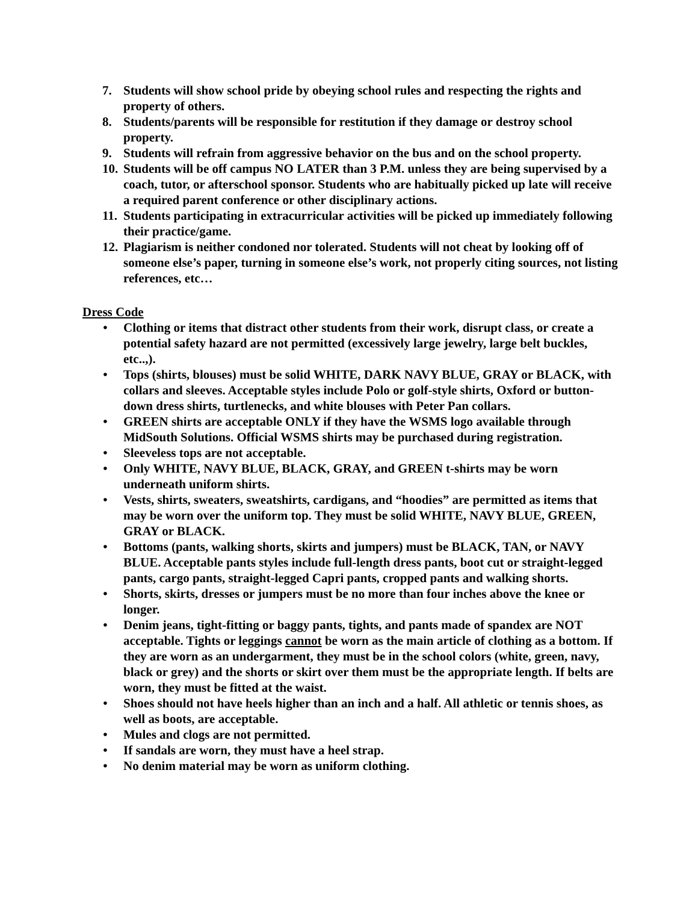7. Students will show school pride by obeying school rules and respecting the rights and property of others.
8. Students/parents will be responsible for restitution if they damage or destroy school property.
9. Students will refrain from aggressive behavior on the bus and on the school property.
10. Students will be off campus NO LATER than 3 P.M. unless they are being supervised by a coach, tutor, or afterschool sponsor. Students who are habitually picked up late will receive a required parent conference or other disciplinary actions.
11. Students participating in extracurricular activities will be picked up immediately following their practice/game.
12. Plagiarism is neither condoned nor tolerated. Students will not cheat by looking off of someone else’s paper, turning in someone else’s work, not properly citing sources, not listing references, etc…
Dress Code
• Clothing or items that distract other students from their work, disrupt class, or create a potential safety hazard are not permitted (excessively large jewelry, large belt buckles, etc..,).
• Tops (shirts, blouses) must be solid WHITE, DARK NAVY BLUE, GRAY or BLACK, with collars and sleeves. Acceptable styles include Polo or golf-style shirts, Oxford or button-down dress shirts, turtlenecks, and white blouses with Peter Pan collars.
• GREEN shirts are acceptable ONLY if they have the WSMS logo available through MidSouth Solutions. Official WSMS shirts may be purchased during registration.
• Sleeveless tops are not acceptable.
• Only WHITE, NAVY BLUE, BLACK, GRAY, and GREEN t-shirts may be worn underneath uniform shirts.
• Vests, shirts, sweaters, sweatshirts, cardigans, and “hoodies” are permitted as items that may be worn over the uniform top. They must be solid WHITE, NAVY BLUE, GREEN, GRAY or BLACK.
• Bottoms (pants, walking shorts, skirts and jumpers) must be BLACK, TAN, or NAVY BLUE. Acceptable pants styles include full-length dress pants, boot cut or straight-legged pants, cargo pants, straight-legged Capri pants, cropped pants and walking shorts.
• Shorts, skirts, dresses or jumpers must be no more than four inches above the knee or longer.
• Denim jeans, tight-fitting or baggy pants, tights, and pants made of spandex are NOT acceptable. Tights or leggings cannot be worn as the main article of clothing as a bottom. If they are worn as an undergarment, they must be in the school colors (white, green, navy, black or grey) and the shorts or skirt over them must be the appropriate length. If belts are worn, they must be fitted at the waist.
• Shoes should not have heels higher than an inch and a half. All athletic or tennis shoes, as well as boots, are acceptable.
• Mules and clogs are not permitted.
• If sandals are worn, they must have a heel strap.
• No denim material may be worn as uniform clothing.